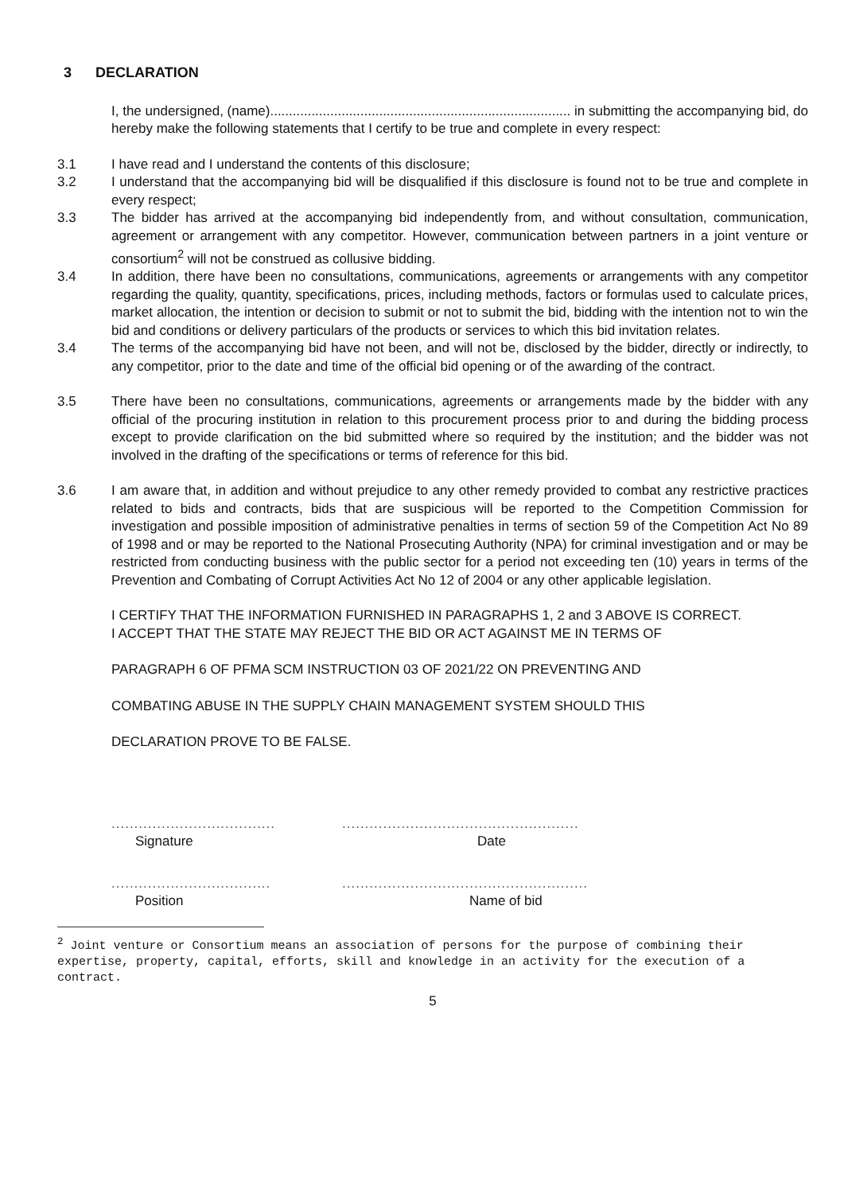3 DECLARATION
I, the undersigned, (name)................................................................................ in submitting the accompanying bid, do hereby make the following statements that I certify to be true and complete in every respect:
3.1 I have read and I understand the contents of this disclosure;
3.2 I understand that the accompanying bid will be disqualified if this disclosure is found not to be true and complete in every respect;
3.3 The bidder has arrived at the accompanying bid independently from, and without consultation, communication, agreement or arrangement with any competitor. However, communication between partners in a joint venture or consortium<sup>2</sup> will not be construed as collusive bidding.
3.4 In addition, there have been no consultations, communications, agreements or arrangements with any competitor regarding the quality, quantity, specifications, prices, including methods, factors or formulas used to calculate prices, market allocation, the intention or decision to submit or not to submit the bid, bidding with the intention not to win the bid and conditions or delivery particulars of the products or services to which this bid invitation relates.
3.4 The terms of the accompanying bid have not been, and will not be, disclosed by the bidder, directly or indirectly, to any competitor, prior to the date and time of the official bid opening or of the awarding of the contract.
3.5 There have been no consultations, communications, agreements or arrangements made by the bidder with any official of the procuring institution in relation to this procurement process prior to and during the bidding process except to provide clarification on the bid submitted where so required by the institution; and the bidder was not involved in the drafting of the specifications or terms of reference for this bid.
3.6 I am aware that, in addition and without prejudice to any other remedy provided to combat any restrictive practices related to bids and contracts, bids that are suspicious will be reported to the Competition Commission for investigation and possible imposition of administrative penalties in terms of section 59 of the Competition Act No 89 of 1998 and or may be reported to the National Prosecuting Authority (NPA) for criminal investigation and or may be restricted from conducting business with the public sector for a period not exceeding ten (10) years in terms of the Prevention and Combating of Corrupt Activities Act No 12 of 2004 or any other applicable legislation.
I CERTIFY THAT THE INFORMATION FURNISHED IN PARAGRAPHS 1, 2 and 3 ABOVE IS CORRECT.
I ACCEPT THAT THE STATE MAY REJECT THE BID OR ACT AGAINST ME IN TERMS OF
PARAGRAPH 6 OF PFMA SCM INSTRUCTION 03 OF 2021/22 ON PREVENTING AND
COMBATING ABUSE IN THE SUPPLY CHAIN MANAGEMENT SYSTEM SHOULD THIS
DECLARATION PROVE TO BE FALSE.
....................................
Signature
....................................................
Date
...................................
Position
......................................................
Name of bid
<sup>2</sup> Joint venture or Consortium means an association of persons for the purpose of combining their expertise, property, capital, efforts, skill and knowledge in an activity for the execution of a contract.
5